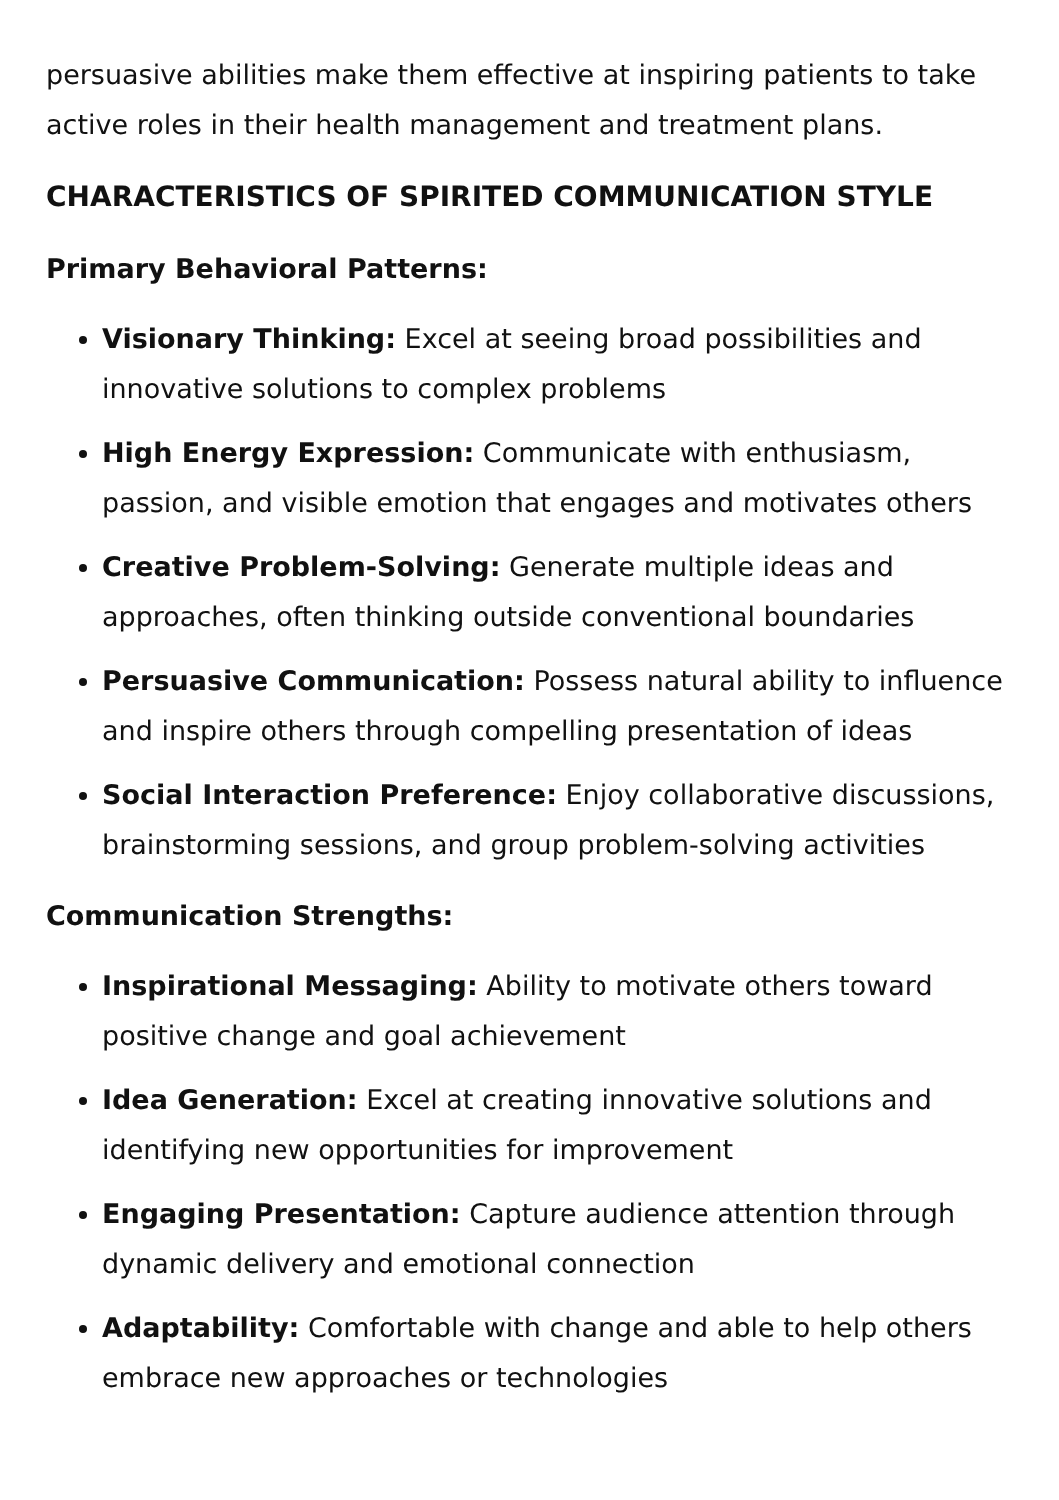persuasive abilities make them effective at inspiring patients to take active roles in their health management and treatment plans.
CHARACTERISTICS OF SPIRITED COMMUNICATION STYLE
Primary Behavioral Patterns:
Visionary Thinking: Excel at seeing broad possibilities and innovative solutions to complex problems
High Energy Expression: Communicate with enthusiasm, passion, and visible emotion that engages and motivates others
Creative Problem-Solving: Generate multiple ideas and approaches, often thinking outside conventional boundaries
Persuasive Communication: Possess natural ability to influence and inspire others through compelling presentation of ideas
Social Interaction Preference: Enjoy collaborative discussions, brainstorming sessions, and group problem-solving activities
Communication Strengths:
Inspirational Messaging: Ability to motivate others toward positive change and goal achievement
Idea Generation: Excel at creating innovative solutions and identifying new opportunities for improvement
Engaging Presentation: Capture audience attention through dynamic delivery and emotional connection
Adaptability: Comfortable with change and able to help others embrace new approaches or technologies